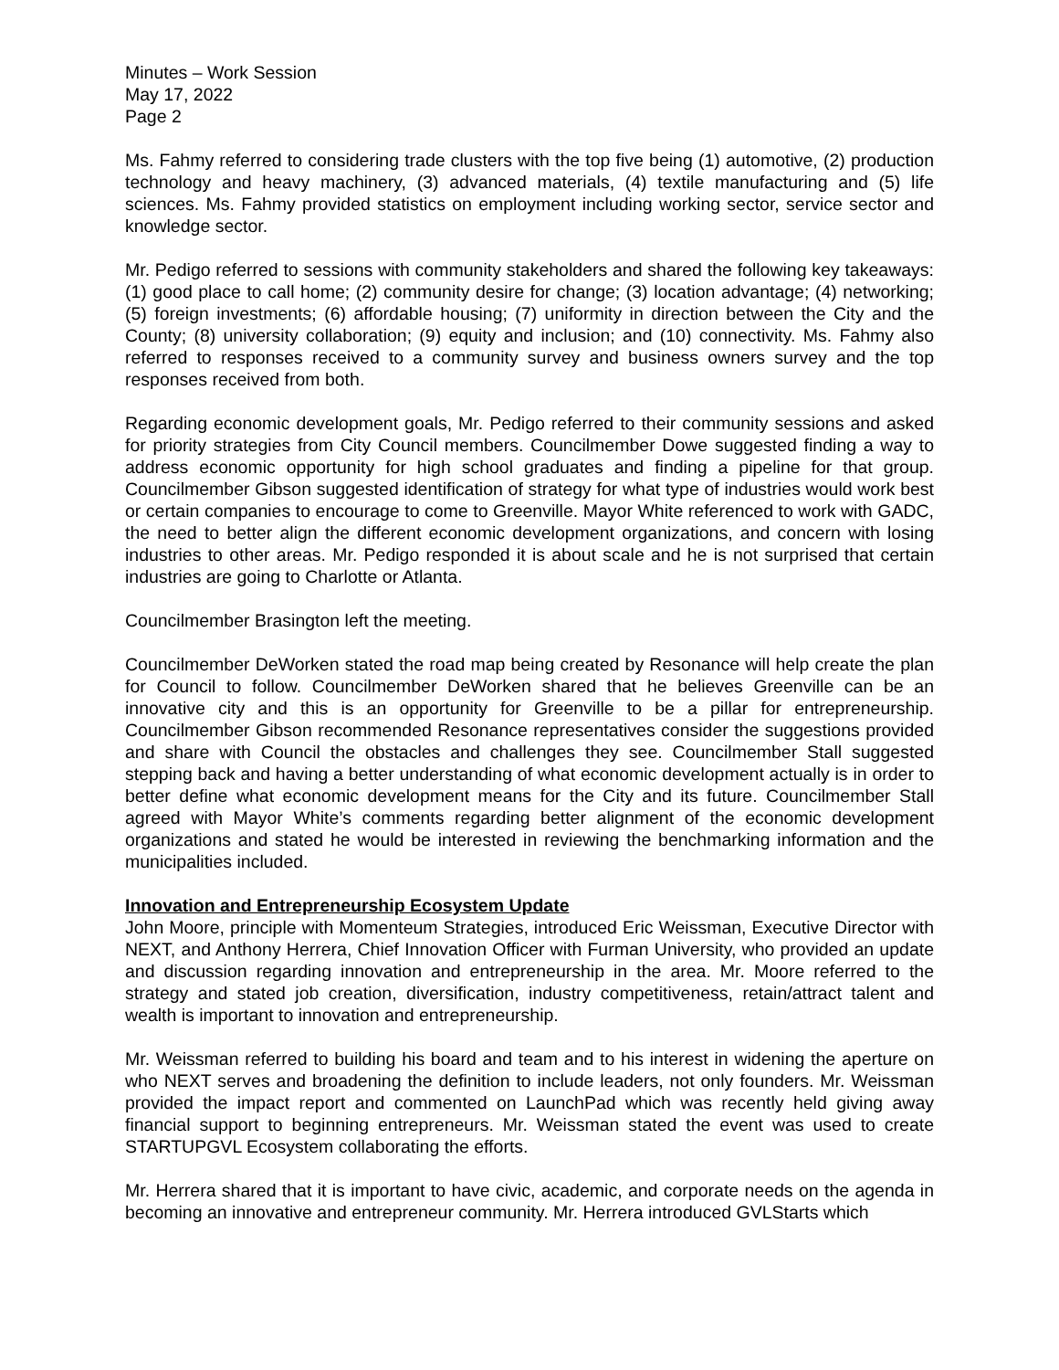Minutes – Work Session
May 17, 2022
Page 2
Ms. Fahmy referred to considering trade clusters with the top five being (1) automotive, (2) production technology and heavy machinery, (3) advanced materials, (4) textile manufacturing and (5) life sciences. Ms. Fahmy provided statistics on employment including working sector, service sector and knowledge sector.
Mr. Pedigo referred to sessions with community stakeholders and shared the following key takeaways: (1) good place to call home; (2) community desire for change; (3) location advantage; (4) networking; (5) foreign investments; (6) affordable housing; (7) uniformity in direction between the City and the County; (8) university collaboration; (9) equity and inclusion; and (10) connectivity. Ms. Fahmy also referred to responses received to a community survey and business owners survey and the top responses received from both.
Regarding economic development goals, Mr. Pedigo referred to their community sessions and asked for priority strategies from City Council members. Councilmember Dowe suggested finding a way to address economic opportunity for high school graduates and finding a pipeline for that group. Councilmember Gibson suggested identification of strategy for what type of industries would work best or certain companies to encourage to come to Greenville. Mayor White referenced to work with GADC, the need to better align the different economic development organizations, and concern with losing industries to other areas. Mr. Pedigo responded it is about scale and he is not surprised that certain industries are going to Charlotte or Atlanta.
Councilmember Brasington left the meeting.
Councilmember DeWorken stated the road map being created by Resonance will help create the plan for Council to follow. Councilmember DeWorken shared that he believes Greenville can be an innovative city and this is an opportunity for Greenville to be a pillar for entrepreneurship. Councilmember Gibson recommended Resonance representatives consider the suggestions provided and share with Council the obstacles and challenges they see. Councilmember Stall suggested stepping back and having a better understanding of what economic development actually is in order to better define what economic development means for the City and its future. Councilmember Stall agreed with Mayor White’s comments regarding better alignment of the economic development organizations and stated he would be interested in reviewing the benchmarking information and the municipalities included.
Innovation and Entrepreneurship Ecosystem Update
John Moore, principle with Momenteum Strategies, introduced Eric Weissman, Executive Director with NEXT, and Anthony Herrera, Chief Innovation Officer with Furman University, who provided an update and discussion regarding innovation and entrepreneurship in the area. Mr. Moore referred to the strategy and stated job creation, diversification, industry competitiveness, retain/attract talent and wealth is important to innovation and entrepreneurship.
Mr. Weissman referred to building his board and team and to his interest in widening the aperture on who NEXT serves and broadening the definition to include leaders, not only founders. Mr. Weissman provided the impact report and commented on LaunchPad which was recently held giving away financial support to beginning entrepreneurs. Mr. Weissman stated the event was used to create STARTUPGVL Ecosystem collaborating the efforts.
Mr. Herrera shared that it is important to have civic, academic, and corporate needs on the agenda in becoming an innovative and entrepreneur community. Mr. Herrera introduced GVLStarts which